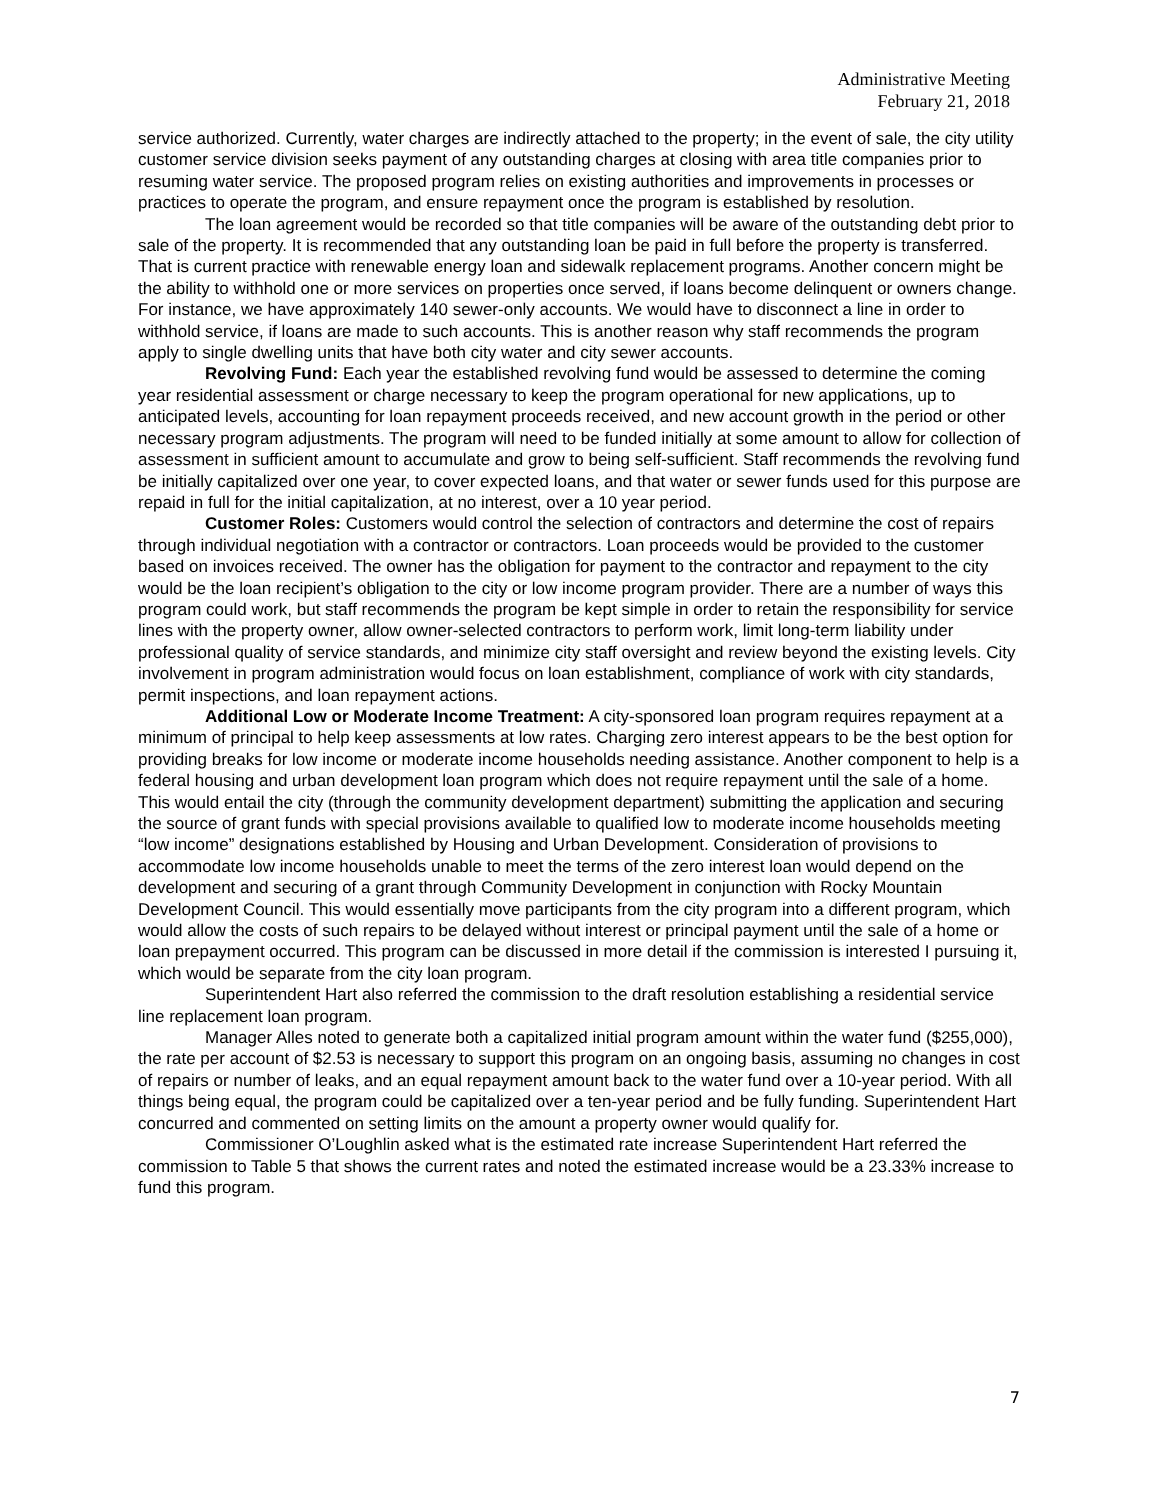Administrative Meeting
February 21, 2018
service authorized. Currently, water charges are indirectly attached to the property; in the event of sale, the city utility customer service division seeks payment of any outstanding charges at closing with area title companies prior to resuming water service. The proposed program relies on existing authorities and improvements in processes or practices to operate the program, and ensure repayment once the program is established by resolution.
The loan agreement would be recorded so that title companies will be aware of the outstanding debt prior to sale of the property. It is recommended that any outstanding loan be paid in full before the property is transferred. That is current practice with renewable energy loan and sidewalk replacement programs. Another concern might be the ability to withhold one or more services on properties once served, if loans become delinquent or owners change. For instance, we have approximately 140 sewer-only accounts. We would have to disconnect a line in order to withhold service, if loans are made to such accounts. This is another reason why staff recommends the program apply to single dwelling units that have both city water and city sewer accounts.
Revolving Fund: Each year the established revolving fund would be assessed to determine the coming year residential assessment or charge necessary to keep the program operational for new applications, up to anticipated levels, accounting for loan repayment proceeds received, and new account growth in the period or other necessary program adjustments. The program will need to be funded initially at some amount to allow for collection of assessment in sufficient amount to accumulate and grow to being self-sufficient. Staff recommends the revolving fund be initially capitalized over one year, to cover expected loans, and that water or sewer funds used for this purpose are repaid in full for the initial capitalization, at no interest, over a 10 year period.
Customer Roles: Customers would control the selection of contractors and determine the cost of repairs through individual negotiation with a contractor or contractors. Loan proceeds would be provided to the customer based on invoices received. The owner has the obligation for payment to the contractor and repayment to the city would be the loan recipient’s obligation to the city or low income program provider. There are a number of ways this program could work, but staff recommends the program be kept simple in order to retain the responsibility for service lines with the property owner, allow owner-selected contractors to perform work, limit long-term liability under professional quality of service standards, and minimize city staff oversight and review beyond the existing levels. City involvement in program administration would focus on loan establishment, compliance of work with city standards, permit inspections, and loan repayment actions.
Additional Low or Moderate Income Treatment: A city-sponsored loan program requires repayment at a minimum of principal to help keep assessments at low rates. Charging zero interest appears to be the best option for providing breaks for low income or moderate income households needing assistance. Another component to help is a federal housing and urban development loan program which does not require repayment until the sale of a home. This would entail the city (through the community development department) submitting the application and securing the source of grant funds with special provisions available to qualified low to moderate income households meeting “low income” designations established by Housing and Urban Development. Consideration of provisions to accommodate low income households unable to meet the terms of the zero interest loan would depend on the development and securing of a grant through Community Development in conjunction with Rocky Mountain Development Council. This would essentially move participants from the city program into a different program, which would allow the costs of such repairs to be delayed without interest or principal payment until the sale of a home or loan prepayment occurred. This program can be discussed in more detail if the commission is interested I pursuing it, which would be separate from the city loan program.
Superintendent Hart also referred the commission to the draft resolution establishing a residential service line replacement loan program.
Manager Alles noted to generate both a capitalized initial program amount within the water fund ($255,000), the rate per account of $2.53 is necessary to support this program on an ongoing basis, assuming no changes in cost of repairs or number of leaks, and an equal repayment amount back to the water fund over a 10-year period. With all things being equal, the program could be capitalized over a ten-year period and be fully funding. Superintendent Hart concurred and commented on setting limits on the amount a property owner would qualify for.
Commissioner O’Loughlin asked what is the estimated rate increase Superintendent Hart referred the commission to Table 5 that shows the current rates and noted the estimated increase would be a 23.33% increase to fund this program.
7